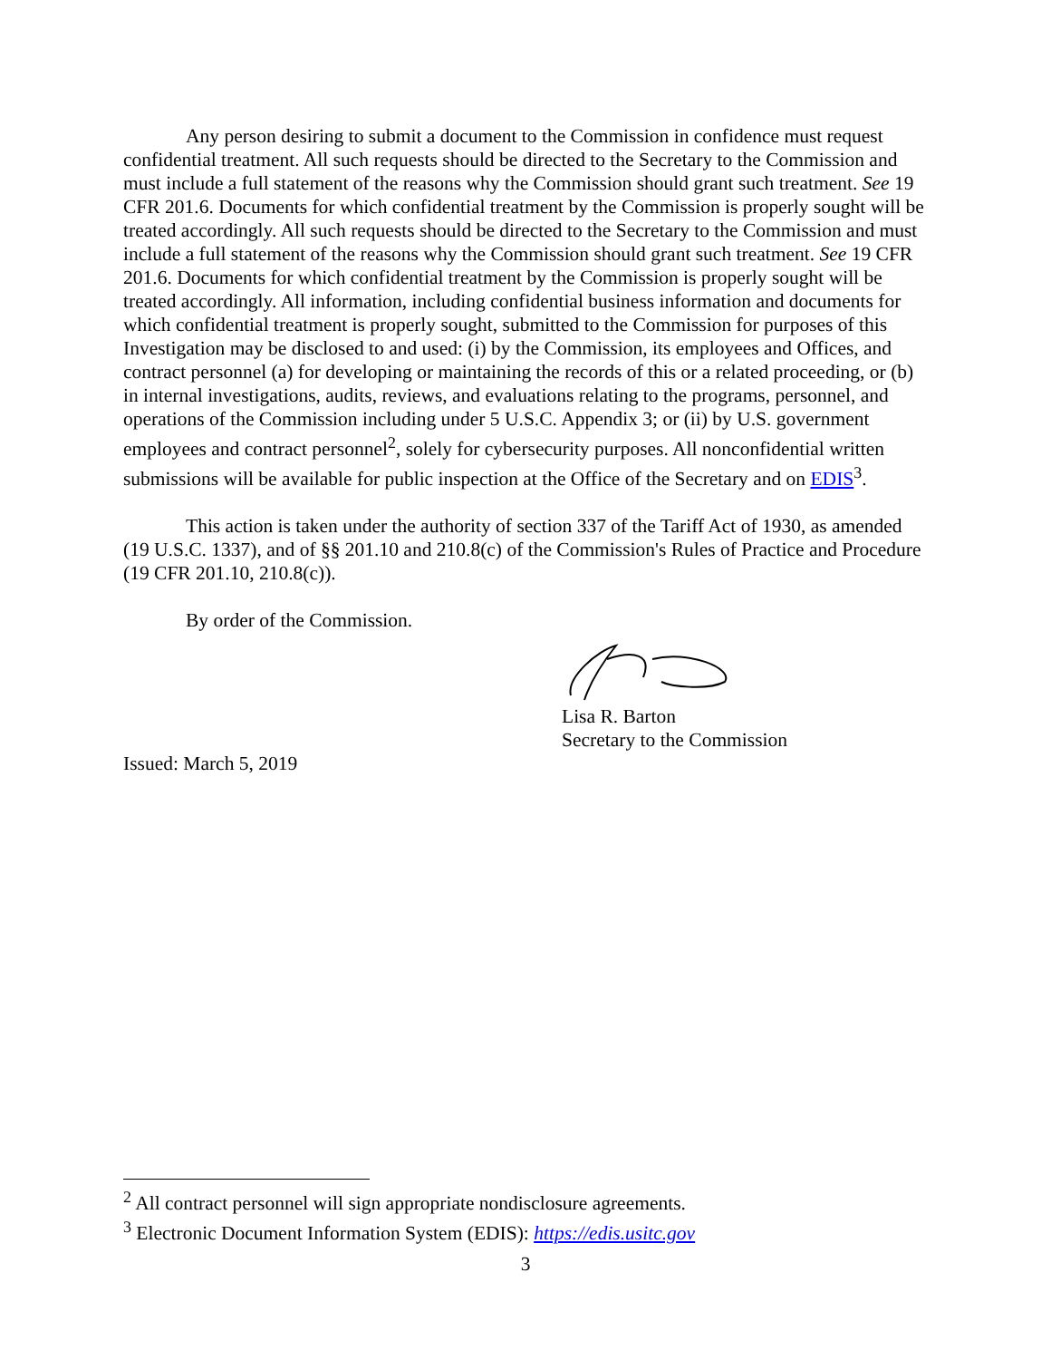Any person desiring to submit a document to the Commission in confidence must request confidential treatment. All such requests should be directed to the Secretary to the Commission and must include a full statement of the reasons why the Commission should grant such treatment. See 19 CFR 201.6. Documents for which confidential treatment by the Commission is properly sought will be treated accordingly. All such requests should be directed to the Secretary to the Commission and must include a full statement of the reasons why the Commission should grant such treatment. See 19 CFR 201.6. Documents for which confidential treatment by the Commission is properly sought will be treated accordingly. All information, including confidential business information and documents for which confidential treatment is properly sought, submitted to the Commission for purposes of this Investigation may be disclosed to and used: (i) by the Commission, its employees and Offices, and contract personnel (a) for developing or maintaining the records of this or a related proceeding, or (b) in internal investigations, audits, reviews, and evaluations relating to the programs, personnel, and operations of the Commission including under 5 U.S.C. Appendix 3; or (ii) by U.S. government employees and contract personnel<sup>2</sup>, solely for cybersecurity purposes. All nonconfidential written submissions will be available for public inspection at the Office of the Secretary and on EDIS<sup>3</sup>.
This action is taken under the authority of section 337 of the Tariff Act of 1930, as amended (19 U.S.C. 1337), and of §§ 201.10 and 210.8(c) of the Commission's Rules of Practice and Procedure (19 CFR 201.10, 210.8(c)).
By order of the Commission.
Lisa R. Barton
Secretary to the Commission
Issued: March 5, 2019
<sup>2</sup> All contract personnel will sign appropriate nondisclosure agreements.
<sup>3</sup> Electronic Document Information System (EDIS): https://edis.usitc.gov
3